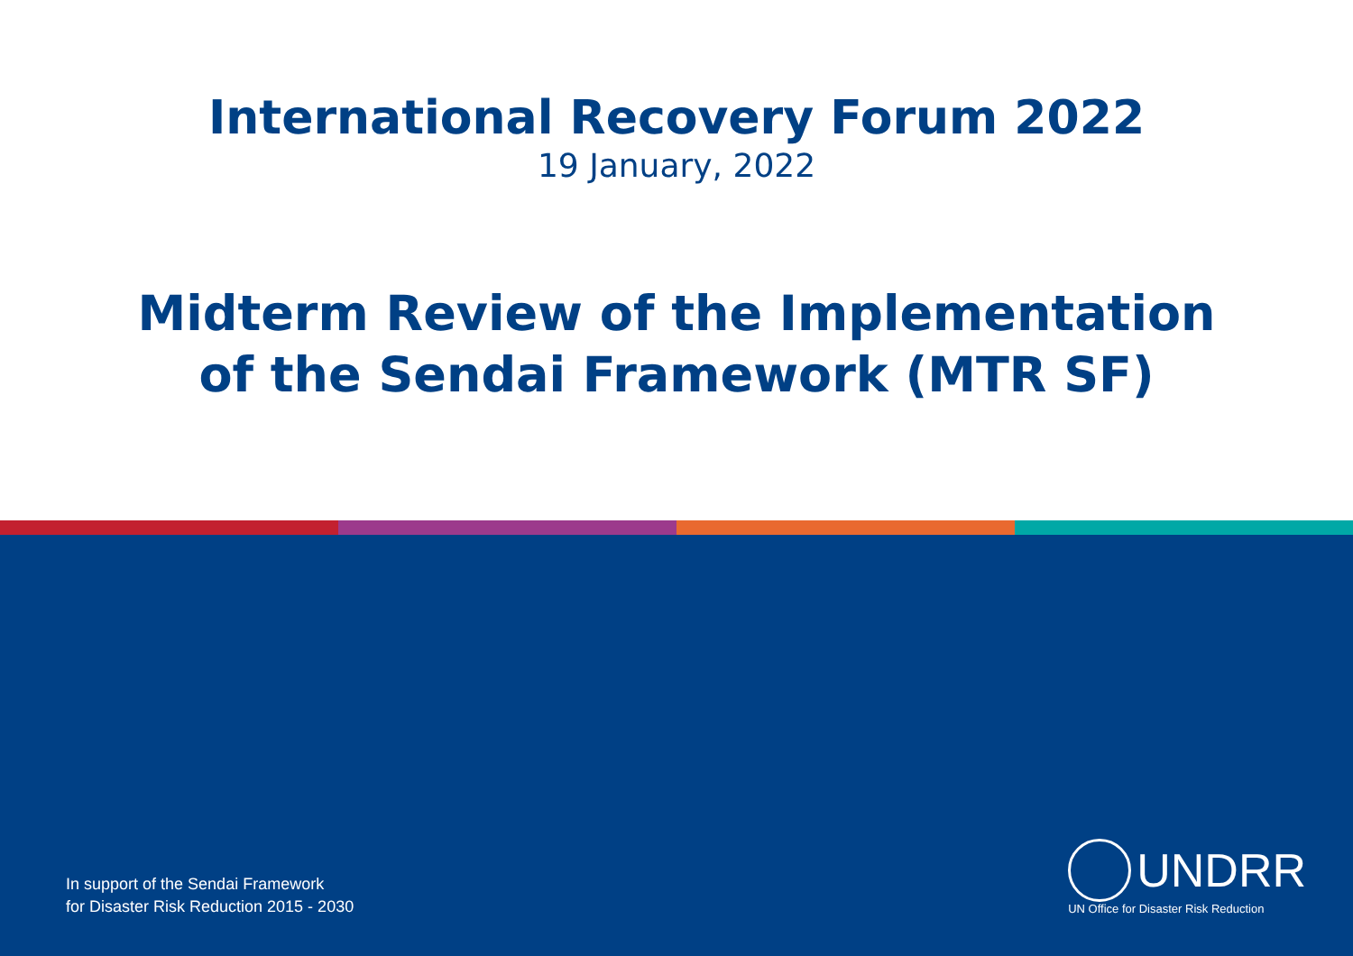International Recovery Forum 2022
19 January, 2022
Midterm Review of the Implementation
of the Sendai Framework (MTR SF)
In support of the Sendai Framework
for Disaster Risk Reduction 2015 - 2030
UNDRR
UN Office for Disaster Risk Reduction